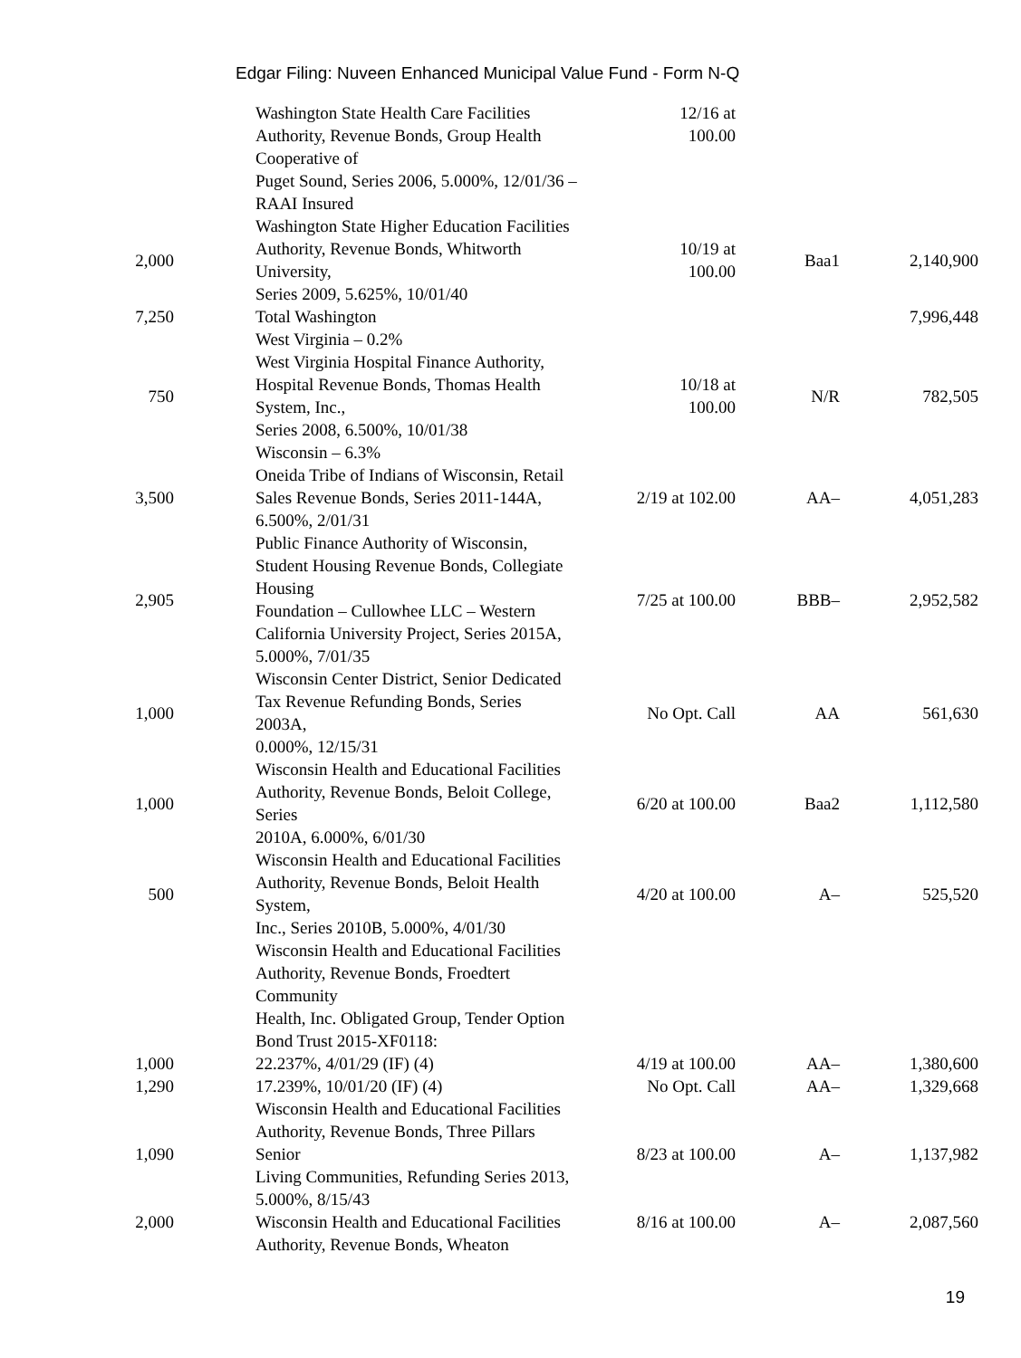Edgar Filing: Nuveen Enhanced Municipal Value Fund - Form N-Q
| | Washington State Health Care Facilities Authority, Revenue Bonds, Group Health Cooperative of Puget Sound, Series 2006, 5.000%, 12/01/36 – RAAI Insured | 12/16 at 100.00 | | |
| 2,000 | Washington State Higher Education Facilities Authority, Revenue Bonds, Whitworth University, Series 2009, 5.625%, 10/01/40 | 10/19 at 100.00 | Baa1 | 2,140,900 |
| 7,250 | Total Washington | | | 7,996,448 |
| | West Virginia – 0.2% | | | |
| 750 | West Virginia Hospital Finance Authority, Hospital Revenue Bonds, Thomas Health System, Inc., Series 2008, 6.500%, 10/01/38 | 10/18 at 100.00 | N/R | 782,505 |
| | Wisconsin – 6.3% | | | |
| 3,500 | Oneida Tribe of Indians of Wisconsin, Retail Sales Revenue Bonds, Series 2011-144A, 6.500%, 2/01/31 | 2/19 at 102.00 | AA– | 4,051,283 |
| 2,905 | Public Finance Authority of Wisconsin, Student Housing Revenue Bonds, Collegiate Housing Foundation – Cullowhee LLC – Western California University Project, Series 2015A, 5.000%, 7/01/35 | 7/25 at 100.00 | BBB– | 2,952,582 |
| 1,000 | Wisconsin Center District, Senior Dedicated Tax Revenue Refunding Bonds, Series 2003A, 0.000%, 12/15/31 | No Opt. Call | AA | 561,630 |
| 1,000 | Wisconsin Health and Educational Facilities Authority, Revenue Bonds, Beloit College, Series 2010A, 6.000%, 6/01/30 | 6/20 at 100.00 | Baa2 | 1,112,580 |
| 500 | Wisconsin Health and Educational Facilities Authority, Revenue Bonds, Beloit Health System, Inc., Series 2010B, 5.000%, 4/01/30 | 4/20 at 100.00 | A– | 525,520 |
| | Wisconsin Health and Educational Facilities Authority, Revenue Bonds, Froedtert Community Health, Inc. Obligated Group, Tender Option Bond Trust 2015-XF0118: | | | |
| 1,000 | 22.237%, 4/01/29 (IF) (4) | 4/19 at 100.00 | AA– | 1,380,600 |
| 1,290 | 17.239%, 10/01/20 (IF) (4) | No Opt. Call | AA– | 1,329,668 |
| 1,090 | Wisconsin Health and Educational Facilities Authority, Revenue Bonds, Three Pillars Senior Living Communities, Refunding Series 2013, 5.000%, 8/15/43 | 8/23 at 100.00 | A– | 1,137,982 |
| 2,000 | Wisconsin Health and Educational Facilities Authority, Revenue Bonds, Wheaton | 8/16 at 100.00 | A– | 2,087,560 |
19